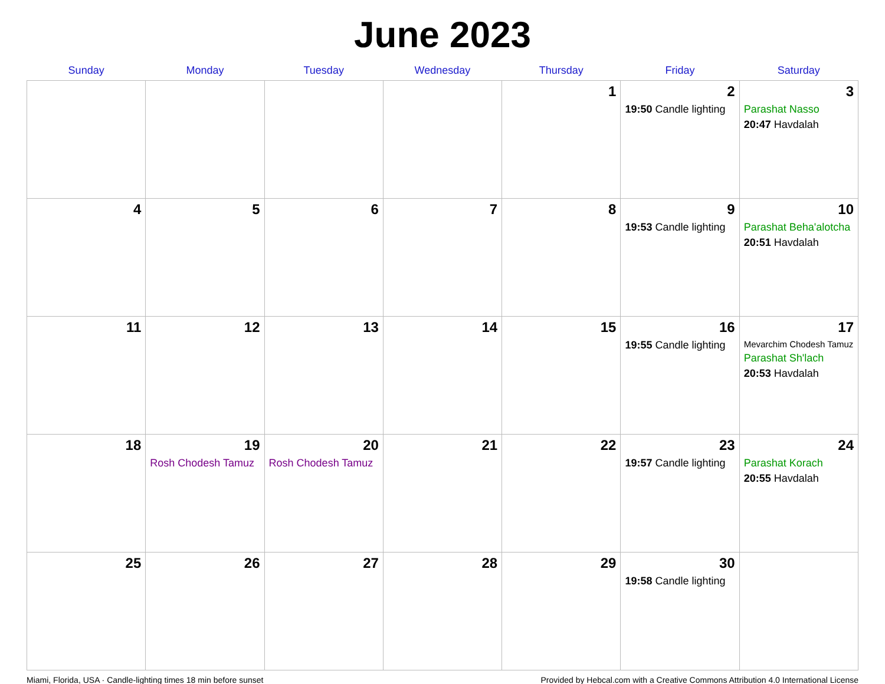June 2023
| Sunday | Monday | Tuesday | Wednesday | Thursday | Friday | Saturday |
| --- | --- | --- | --- | --- | --- | --- |
| | | | | 1 | 2 19:50 Candle lighting | 3 Parashat Nasso 20:47 Havdalah |
| 4 | 5 | 6 | 7 | 8 | 9 19:53 Candle lighting | 10 Parashat Beha'alotcha 20:51 Havdalah |
| 11 | 12 | 13 | 14 | 15 | 16 19:55 Candle lighting | 17 Mevarchim Chodesh Tamuz Parashat Sh'lach 20:53 Havdalah |
| 18 | 19 Rosh Chodesh Tamuz | 20 Rosh Chodesh Tamuz | 21 | 22 | 23 19:57 Candle lighting | 24 Parashat Korach 20:55 Havdalah |
| 25 | 26 | 27 | 28 | 29 | 30 19:58 Candle lighting | |
Miami, Florida, USA · Candle-lighting times 18 min before sunset Provided by Hebcal.com with a Creative Commons Attribution 4.0 International License